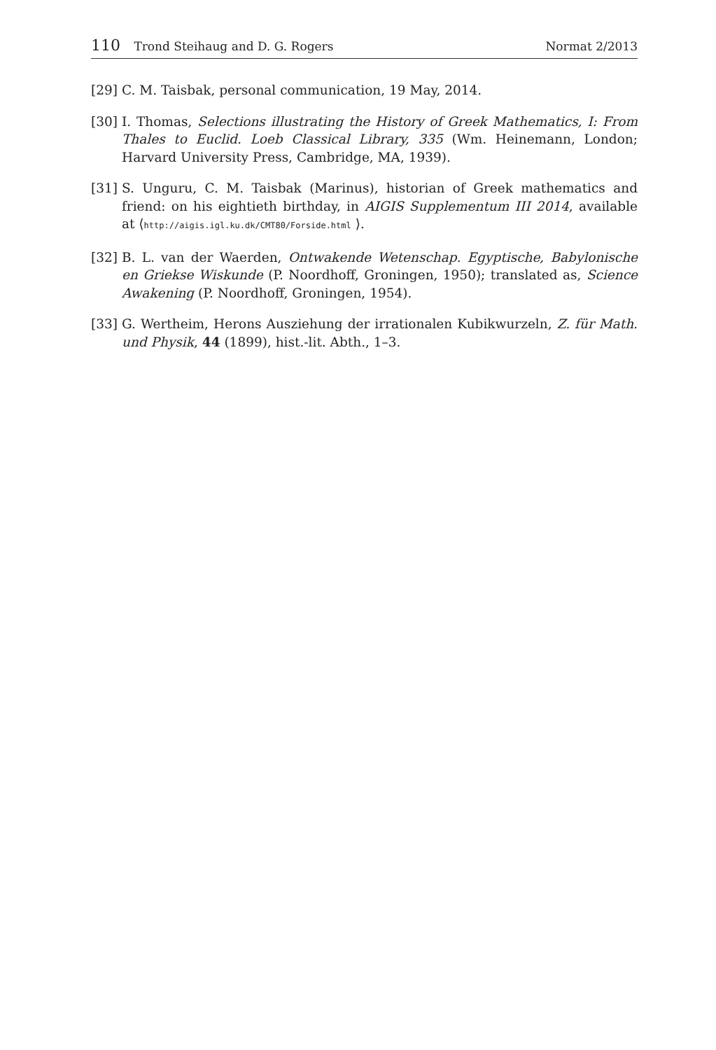110 Trond Steihaug and D. G. Rogers
Normat 2/2013
[29] C. M. Taisbak, personal communication, 19 May, 2014.
[30] I. Thomas, Selections illustrating the History of Greek Mathematics, I: From Thales to Euclid. Loeb Classical Library, 335 (Wm. Heinemann, London; Harvard University Press, Cambridge, MA, 1939).
[31] S. Unguru, C. M. Taisbak (Marinus), historian of Greek mathematics and friend: on his eightieth birthday, in AIGIS Supplementum III 2014, available at ⟨http://aigis.igl.ku.dk/CMT80/Forside.html ⟩.
[32] B. L. van der Waerden, Ontwakende Wetenschap. Egyptische, Babylonische en Griekse Wiskunde (P. Noordhoff, Groningen, 1950); translated as, Science Awakening (P. Noordhoff, Groningen, 1954).
[33] G. Wertheim, Herons Ausziehung der irrationalen Kubikwurzeln, Z. für Math. und Physik, 44 (1899), hist.-lit. Abth., 1–3.